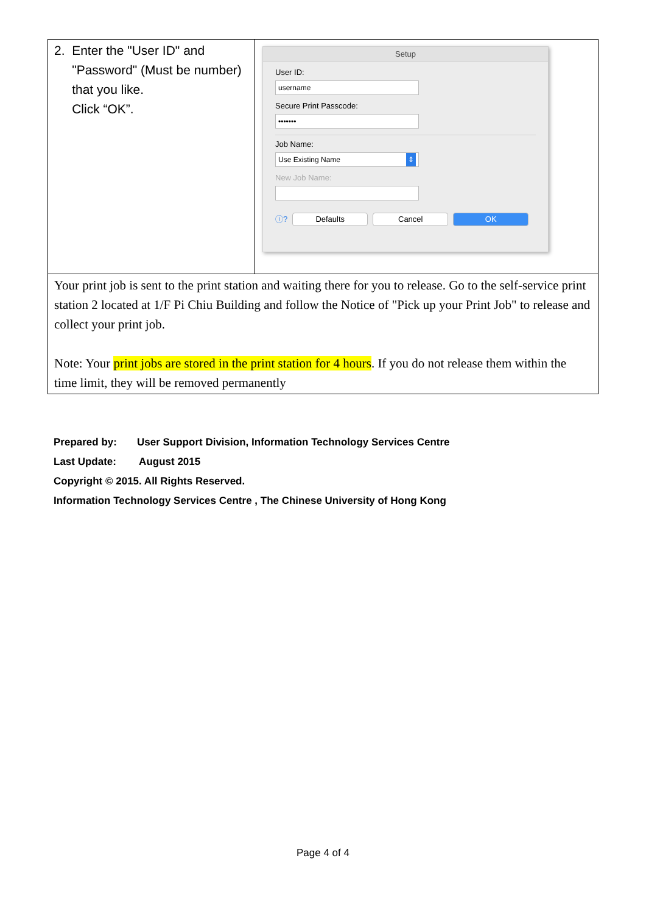| 2. Enter the "User ID" and "Password" (Must be number) that you like. Click “OK”. | Setup User ID: username Secure Print Passcode: ••••••• Job Name: Use Existing Name ⇕ New Job Name: ⓘ? Defaults Cancel OK |
| Your print job is sent to the print station and waiting there for you to release. Go to the self-service print station 2 located at 1/F Pi Chiu Building and follow the Notice of "Pick up your Print Job" to release and collect your print job. Note: Your print jobs are stored in the print station for 4 hours . If you do not release them within the time limit, they will be removed permanently | |
Prepared by: User Support Division, Information Technology Services Centre
Last Update: August 2015
Copyright © 2015. All Rights Reserved.
Information Technology Services Centre , The Chinese University of Hong Kong
Page 4 of 4